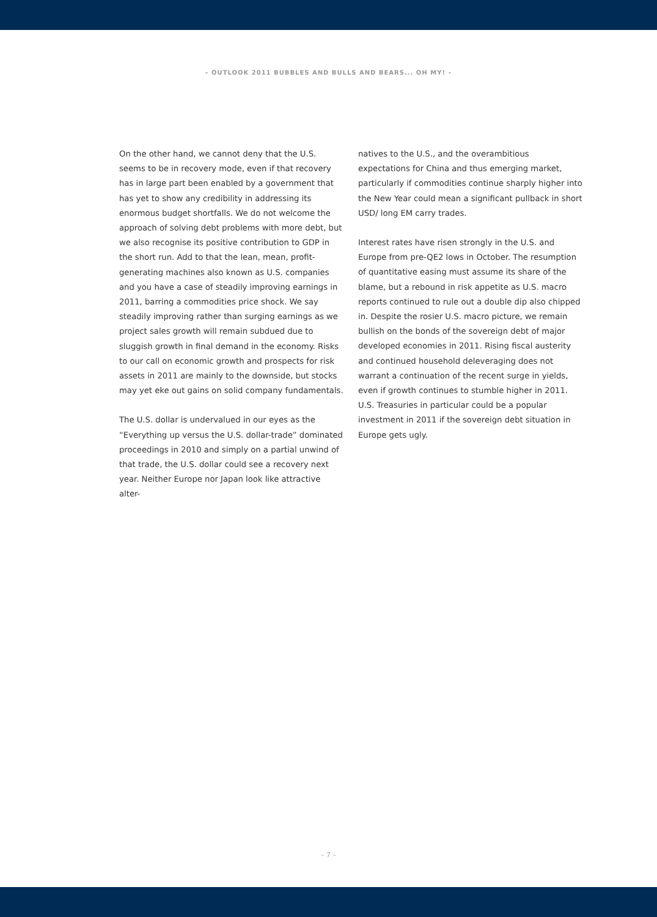– OUTLOOK 2011 BUBBLES AND BULLS AND BEARS... OH MY! –
On the other hand, we cannot deny that the U.S. seems to be in recovery mode, even if that recovery has in large part been enabled by a government that has yet to show any credibility in addressing its enormous budget shortfalls. We do not welcome the approach of solving debt problems with more debt, but we also recognise its positive contribution to GDP in the short run. Add to that the lean, mean, profit-generating machines also known as U.S. companies and you have a case of steadily improving earnings in 2011, barring a commodities price shock. We say steadily improving rather than surging earnings as we project sales growth will remain subdued due to sluggish growth in final demand in the economy. Risks to our call on economic growth and prospects for risk assets in 2011 are mainly to the downside, but stocks may yet eke out gains on solid company fundamentals.
The U.S. dollar is undervalued in our eyes as the “Everything up versus the U.S. dollar-trade” dominated proceedings in 2010 and simply on a partial unwind of that trade, the U.S. dollar could see a recovery next year. Neither Europe nor Japan look like attractive alter-
natives to the U.S., and the overambitious expectations for China and thus emerging market, particularly if commodities continue sharply higher into the New Year could mean a significant pullback in short USD/ long EM carry trades.
Interest rates have risen strongly in the U.S. and Europe from pre-QE2 lows in October. The resumption of quantitative easing must assume its share of the blame, but a rebound in risk appetite as U.S. macro reports continued to rule out a double dip also chipped in. Despite the rosier U.S. macro picture, we remain bullish on the bonds of the sovereign debt of major developed economies in 2011. Rising fiscal austerity and continued household deleveraging does not warrant a continuation of the recent surge in yields, even if growth continues to stumble higher in 2011. U.S. Treasuries in particular could be a popular investment in 2011 if the sovereign debt situation in Europe gets ugly.
– 7 –